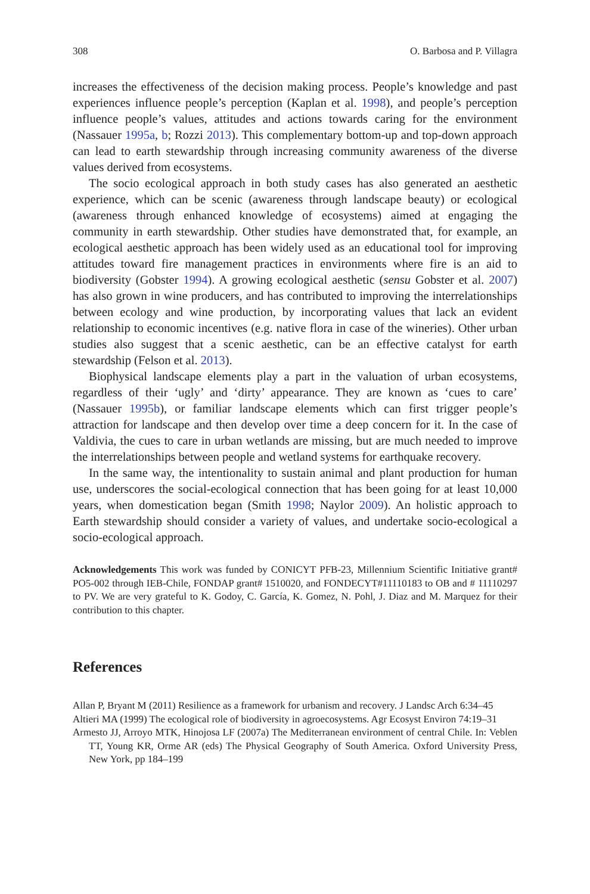308 O. Barbosa and P. Villagra
increases the effectiveness of the decision making process. People’s knowledge and past experiences influence people’s perception (Kaplan et al. 1998), and people’s perception influence people’s values, attitudes and actions towards caring for the environment (Nassauer 1995a, b; Rozzi 2013). This complementary bottom-up and top-down approach can lead to earth stewardship through increasing community awareness of the diverse values derived from ecosystems.
The socio ecological approach in both study cases has also generated an aesthetic experience, which can be scenic (awareness through landscape beauty) or ecological (awareness through enhanced knowledge of ecosystems) aimed at engaging the community in earth stewardship. Other studies have demonstrated that, for example, an ecological aesthetic approach has been widely used as an educational tool for improving attitudes toward fire management practices in environments where fire is an aid to biodiversity (Gobster 1994). A growing ecological aesthetic (sensu Gobster et al. 2007) has also grown in wine producers, and has contributed to improving the interrelationships between ecology and wine production, by incorporating values that lack an evident relationship to economic incentives (e.g. native flora in case of the wineries). Other urban studies also suggest that a scenic aesthetic, can be an effective catalyst for earth stewardship (Felson et al. 2013).
Biophysical landscape elements play a part in the valuation of urban ecosystems, regardless of their ‘ugly’ and ‘dirty’ appearance. They are known as ‘cues to care’ (Nassauer 1995b), or familiar landscape elements which can first trigger people’s attraction for landscape and then develop over time a deep concern for it. In the case of Valdivia, the cues to care in urban wetlands are missing, but are much needed to improve the interrelationships between people and wetland systems for earthquake recovery.
In the same way, the intentionality to sustain animal and plant production for human use, underscores the social-ecological connection that has been going for at least 10,000 years, when domestication began (Smith 1998; Naylor 2009). An holistic approach to Earth stewardship should consider a variety of values, and undertake socio-ecological a socio-ecological approach.
Acknowledgements This work was funded by CONICYT PFB-23, Millennium Scientific Initiative grant# PO5-002 through IEB-Chile, FONDAP grant# 1510020, and FONDECYT#11110183 to OB and # 11110297 to PV. We are very grateful to K. Godoy, C. García, K. Gomez, N. Pohl, J. Diaz and M. Marquez for their contribution to this chapter.
References
Allan P, Bryant M (2011) Resilience as a framework for urbanism and recovery. J Landsc Arch 6:34–45
Altieri MA (1999) The ecological role of biodiversity in agroecosystems. Agr Ecosyst Environ 74:19–31
Armesto JJ, Arroyo MTK, Hinojosa LF (2007a) The Mediterranean environment of central Chile. In: Veblen TT, Young KR, Orme AR (eds) The Physical Geography of South America. Oxford University Press, New York, pp 184–199